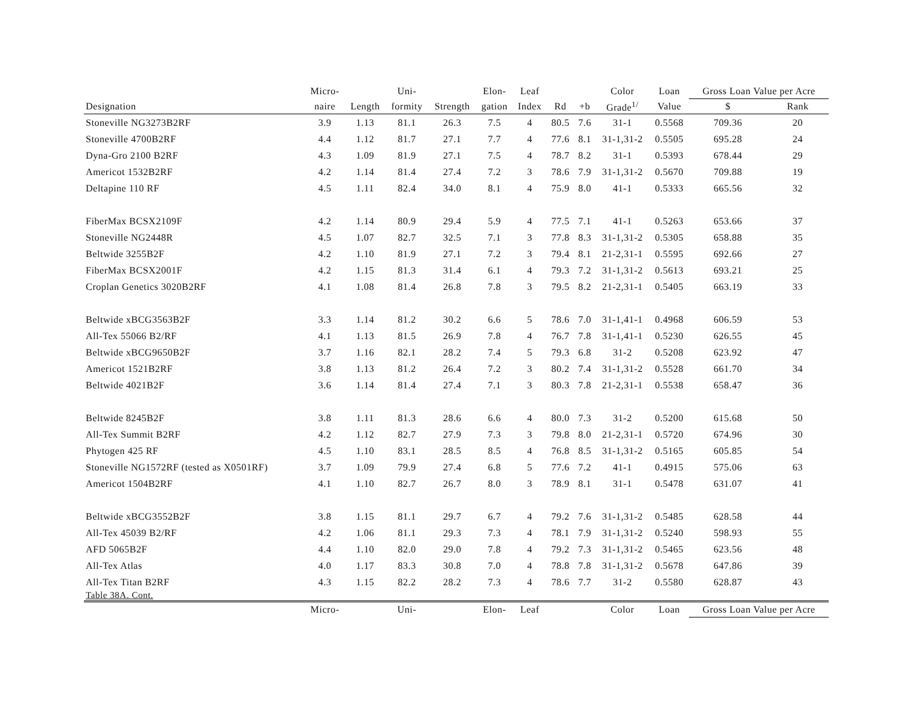| | Micro- | | Uni- | | Elon- | Leaf | | | Color | Loan | Gross Loan Value per Acre | |
| --- | --- | --- | --- | --- | --- | --- | --- | --- | --- | --- | --- | --- |
| Designation | naire | Length | formity | Strength | gation | Index | Rd | +b | Grade<sup>1/</sup> | Value | $ | Rank |
| Stoneville NG3273B2RF | 3.9 | 1.13 | 81.1 | 26.3 | 7.5 | 4 | 80.5 | 7.6 | 31-1 | 0.5568 | 709.36 | 20 |
| Stoneville 4700B2RF | 4.4 | 1.12 | 81.7 | 27.1 | 7.7 | 4 | 77.6 | 8.1 | 31-1,31-2 | 0.5505 | 695.28 | 24 |
| Dyna-Gro 2100 B2RF | 4.3 | 1.09 | 81.9 | 27.1 | 7.5 | 4 | 78.7 | 8.2 | 31-1 | 0.5393 | 678.44 | 29 |
| Americot 1532B2RF | 4.2 | 1.14 | 81.4 | 27.4 | 7.2 | 3 | 78.6 | 7.9 | 31-1,31-2 | 0.5670 | 709.88 | 19 |
| Deltapine 110 RF | 4.5 | 1.11 | 82.4 | 34.0 | 8.1 | 4 | 75.9 | 8.0 | 41-1 | 0.5333 | 665.56 | 32 |
| FiberMax BCSX2109F | 4.2 | 1.14 | 80.9 | 29.4 | 5.9 | 4 | 77.5 | 7.1 | 41-1 | 0.5263 | 653.66 | 37 |
| Stoneville NG2448R | 4.5 | 1.07 | 82.7 | 32.5 | 7.1 | 3 | 77.8 | 8.3 | 31-1,31-2 | 0.5305 | 658.88 | 35 |
| Beltwide 3255B2F | 4.2 | 1.10 | 81.9 | 27.1 | 7.2 | 3 | 79.4 | 8.1 | 21-2,31-1 | 0.5595 | 692.66 | 27 |
| FiberMax BCSX2001F | 4.2 | 1.15 | 81.3 | 31.4 | 6.1 | 4 | 79.3 | 7.2 | 31-1,31-2 | 0.5613 | 693.21 | 25 |
| Croplan Genetics 3020B2RF | 4.1 | 1.08 | 81.4 | 26.8 | 7.8 | 3 | 79.5 | 8.2 | 21-2,31-1 | 0.5405 | 663.19 | 33 |
| Beltwide xBCG3563B2F | 3.3 | 1.14 | 81.2 | 30.2 | 6.6 | 5 | 78.6 | 7.0 | 31-1,41-1 | 0.4968 | 606.59 | 53 |
| All-Tex 55066 B2/RF | 4.1 | 1.13 | 81.5 | 26.9 | 7.8 | 4 | 76.7 | 7.8 | 31-1,41-1 | 0.5230 | 626.55 | 45 |
| Beltwide xBCG9650B2F | 3.7 | 1.16 | 82.1 | 28.2 | 7.4 | 5 | 79.3 | 6.8 | 31-2 | 0.5208 | 623.92 | 47 |
| Americot 1521B2RF | 3.8 | 1.13 | 81.2 | 26.4 | 7.2 | 3 | 80.2 | 7.4 | 31-1,31-2 | 0.5528 | 661.70 | 34 |
| Beltwide 4021B2F | 3.6 | 1.14 | 81.4 | 27.4 | 7.1 | 3 | 80.3 | 7.8 | 21-2,31-1 | 0.5538 | 658.47 | 36 |
| Beltwide 8245B2F | 3.8 | 1.11 | 81.3 | 28.6 | 6.6 | 4 | 80.0 | 7.3 | 31-2 | 0.5200 | 615.68 | 50 |
| All-Tex Summit B2RF | 4.2 | 1.12 | 82.7 | 27.9 | 7.3 | 3 | 79.8 | 8.0 | 21-2,31-1 | 0.5720 | 674.96 | 30 |
| Phytogen 425 RF | 4.5 | 1.10 | 83.1 | 28.5 | 8.5 | 4 | 76.8 | 8.5 | 31-1,31-2 | 0.5165 | 605.85 | 54 |
| Stoneville NG1572RF (tested as X0501RF) | 3.7 | 1.09 | 79.9 | 27.4 | 6.8 | 5 | 77.6 | 7.2 | 41-1 | 0.4915 | 575.06 | 63 |
| Americot 1504B2RF | 4.1 | 1.10 | 82.7 | 26.7 | 8.0 | 3 | 78.9 | 8.1 | 31-1 | 0.5478 | 631.07 | 41 |
| Beltwide xBCG3552B2F | 3.8 | 1.15 | 81.1 | 29.7 | 6.7 | 4 | 79.2 | 7.6 | 31-1,31-2 | 0.5485 | 628.58 | 44 |
| All-Tex 45039 B2/RF | 4.2 | 1.06 | 81.1 | 29.3 | 7.3 | 4 | 78.1 | 7.9 | 31-1,31-2 | 0.5240 | 598.93 | 55 |
| AFD 5065B2F | 4.4 | 1.10 | 82.0 | 29.0 | 7.8 | 4 | 79.2 | 7.3 | 31-1,31-2 | 0.5465 | 623.56 | 48 |
| All-Tex Atlas | 4.0 | 1.17 | 83.3 | 30.8 | 7.0 | 4 | 78.8 | 7.8 | 31-1,31-2 | 0.5678 | 647.86 | 39 |
| All-Tex Titan B2RF | 4.3 | 1.15 | 82.2 | 28.2 | 7.3 | 4 | 78.6 | 7.7 | 31-2 | 0.5580 | 628.87 | 43 |
| Table 38A. Cont. | | | | | | | | | | | | |
| | Micro- | | Uni- | | Elon- | Leaf | | | Color | Loan | Gross Loan Value per Acre | |